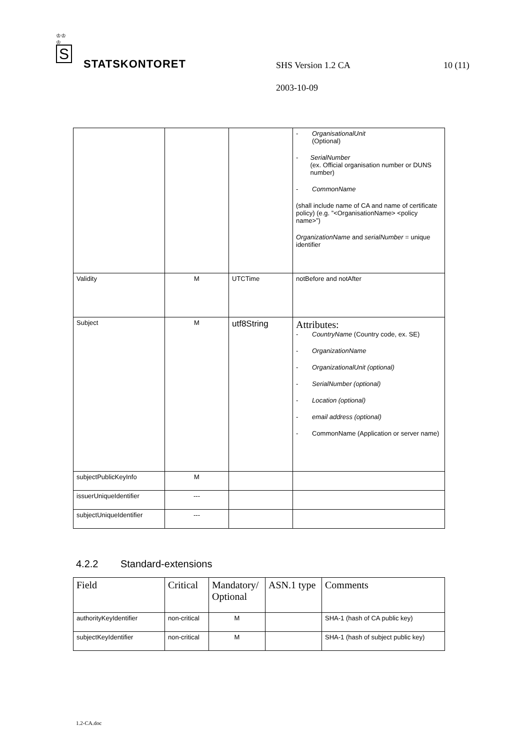♔♔
♔
S
STATSKONTORET SHS Version 1.2 CA 10 (11)
2003-10-09
| | | | - OrganisationalUnit (Optional) - SerialNumber (ex. Official organisation number or DUNS number) - CommonName (shall include name of CA and name of certificate policy) (e.g. ”<OrganisationName> <policy name>”) OrganizationName and serialNumber = unique identifier |
| Validity | M | UTCTime | notBefore and notAfter |
| Subject | M | utf8String | Attributes: - CountryName (Country code, ex. SE) - OrganizationName - OrganizationalUnit (optional) - SerialNumber (optional) - Location (optional) - email address (optional) - CommonName (Application or server name) |
| subjectPublicKeyInfo | M | | |
| issuerUniqueIdentifier | --- | | |
| subjectUniqueIdentifier | --- | | |
4.2.2 Standard-extensions
| Field | Critical | Mandatory/ Optional | ASN.1 type | Comments |
| --- | --- | --- | --- | --- |
| authorityKeyIdentifier | non-critical | M | | SHA-1 (hash of CA public key) |
| subjectKeyIdentifier | non-critical | M | | SHA-1 (hash of subject public key) |
1.2-CA.doc